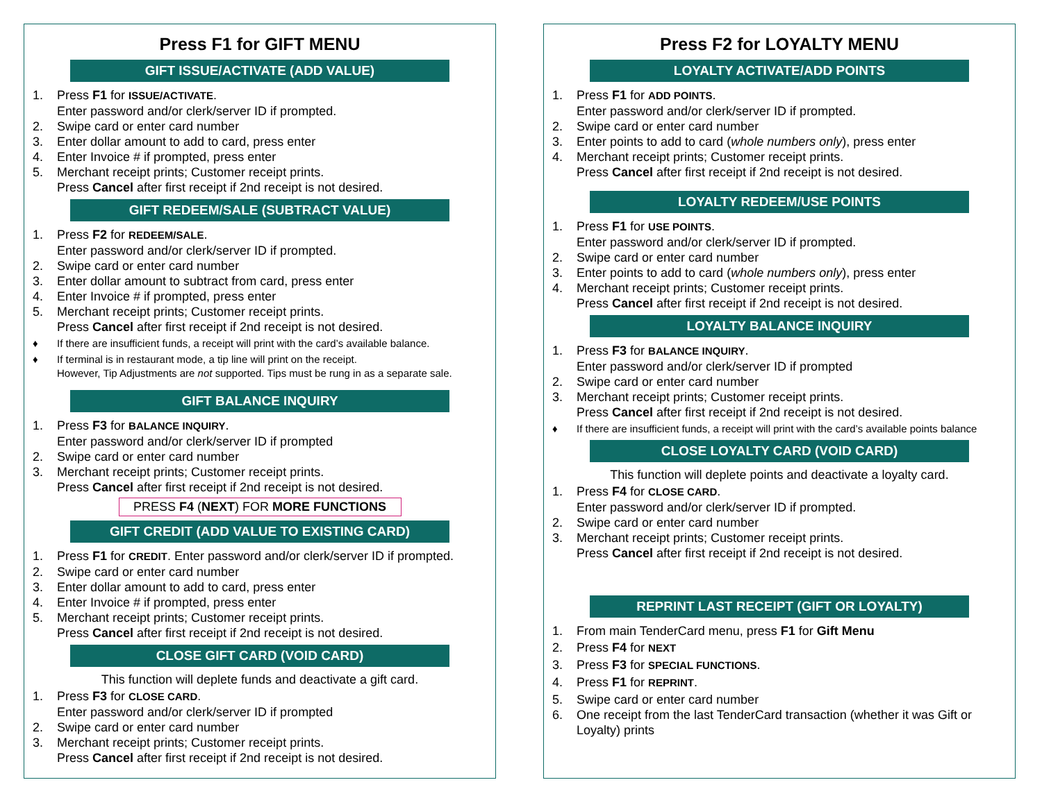Press F1 for GIFT MENU
GIFT ISSUE/ACTIVATE (ADD VALUE)
1. Press F1 for ISSUE/ACTIVATE.
Enter password and/or clerk/server ID if prompted.
2. Swipe card or enter card number
3. Enter dollar amount to add to card, press enter
4. Enter Invoice # if prompted, press enter
5. Merchant receipt prints; Customer receipt prints.
Press Cancel after first receipt if 2nd receipt is not desired.
GIFT REDEEM/SALE (SUBTRACT VALUE)
1. Press F2 for REDEEM/SALE.
Enter password and/or clerk/server ID if prompted.
2. Swipe card or enter card number
3. Enter dollar amount to subtract from card, press enter
4. Enter Invoice # if prompted, press enter
5. Merchant receipt prints; Customer receipt prints.
Press Cancel after first receipt if 2nd receipt is not desired.
♦ If there are insufficient funds, a receipt will print with the card’s available balance.
♦ If terminal is in restaurant mode, a tip line will print on the receipt.
However, Tip Adjustments are not supported. Tips must be rung in as a separate sale.
GIFT BALANCE INQUIRY
1. Press F3 for BALANCE INQUIRY.
Enter password and/or clerk/server ID if prompted
2. Swipe card or enter card number
3. Merchant receipt prints; Customer receipt prints.
Press Cancel after first receipt if 2nd receipt is not desired.
PRESS F4 (NEXT) FOR MORE FUNCTIONS
GIFT CREDIT (ADD VALUE TO EXISTING CARD)
1. Press F1 for CREDIT. Enter password and/or clerk/server ID if prompted.
2. Swipe card or enter card number
3. Enter dollar amount to add to card, press enter
4. Enter Invoice # if prompted, press enter
5. Merchant receipt prints; Customer receipt prints.
Press Cancel after first receipt if 2nd receipt is not desired.
CLOSE GIFT CARD (VOID CARD)
This function will deplete funds and deactivate a gift card.
1. Press F3 for CLOSE CARD.
Enter password and/or clerk/server ID if prompted
2. Swipe card or enter card number
3. Merchant receipt prints; Customer receipt prints.
Press Cancel after first receipt if 2nd receipt is not desired.
Press F2 for LOYALTY MENU
LOYALTY ACTIVATE/ADD POINTS
1. Press F1 for ADD POINTS.
Enter password and/or clerk/server ID if prompted.
2. Swipe card or enter card number
3. Enter points to add to card (whole numbers only), press enter
4. Merchant receipt prints; Customer receipt prints.
Press Cancel after first receipt if 2nd receipt is not desired.
LOYALTY REDEEM/USE POINTS
1. Press F1 for USE POINTS.
Enter password and/or clerk/server ID if prompted.
2. Swipe card or enter card number
3. Enter points to add to card (whole numbers only), press enter
4. Merchant receipt prints; Customer receipt prints.
Press Cancel after first receipt if 2nd receipt is not desired.
LOYALTY BALANCE INQUIRY
1. Press F3 for BALANCE INQUIRY.
Enter password and/or clerk/server ID if prompted
2. Swipe card or enter card number
3. Merchant receipt prints; Customer receipt prints.
Press Cancel after first receipt if 2nd receipt is not desired.
♦ If there are insufficient funds, a receipt will print with the card’s available points balance
CLOSE LOYALTY CARD (VOID CARD)
This function will deplete points and deactivate a loyalty card.
1. Press F4 for CLOSE CARD.
Enter password and/or clerk/server ID if prompted.
2. Swipe card or enter card number
3. Merchant receipt prints; Customer receipt prints.
Press Cancel after first receipt if 2nd receipt is not desired.
REPRINT LAST RECEIPT (GIFT OR LOYALTY)
1. From main TenderCard menu, press F1 for Gift Menu
2. Press F4 for NEXT
3. Press F3 for SPECIAL FUNCTIONS.
4. Press F1 for REPRINT.
5. Swipe card or enter card number
6. One receipt from the last TenderCard transaction (whether it was Gift or Loyalty) prints